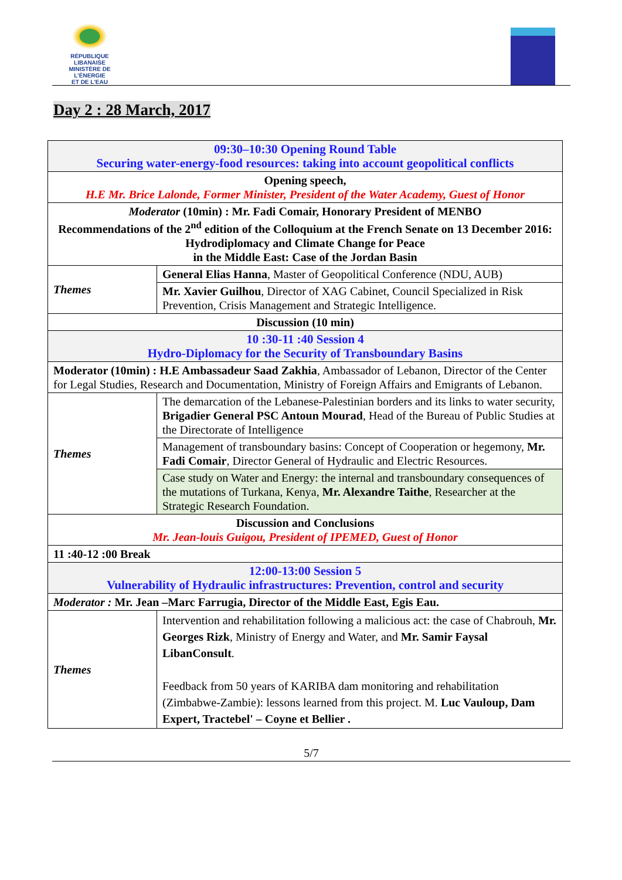RÉPUBLIQUE LIBANAISE
MINISTÈRE DE L'ÉNERGIE
ET DE L'EAU
Day 2 : 28 March, 2017
| 09:30–10:30 Opening Round Table Securing water-energy-food resources: taking into account geopolitical conflicts | |
| Opening speech, H.E Mr. Brice Lalonde, Former Minister, President of the Water Academy, Guest of Honor | |
| Moderator (10min) : Mr. Fadi Comair, Honorary President of MENBO Recommendations of the 2<sup>nd</sup> edition of the Colloquium at the French Senate on 13 December 2016: Hydrodiplomacy and Climate Change for Peace in the Middle East: Case of the Jordan Basin | |
| Themes | General Elias Hanna , Master of Geopolitical Conference (NDU, AUB) |
| | Mr. Xavier Guilhou , Director of XAG Cabinet, Council Specialized in Risk Prevention, Crisis Management and Strategic Intelligence. |
| Discussion (10 min) | |
| 10 :30-11 :40 Session 4 Hydro-Diplomacy for the Security of Transboundary Basins | |
| Moderator (10min) : H.E Ambassadeur Saad Zakhia , Ambassador of Lebanon, Director of the Center for Legal Studies, Research and Documentation, Ministry of Foreign Affairs and Emigrants of Lebanon. | |
| Themes | The demarcation of the Lebanese-Palestinian borders and its links to water security, Brigadier General PSC Antoun Mourad , Head of the Bureau of Public Studies at the Directorate of Intelligence |
| | Management of transboundary basins: Concept of Cooperation or hegemony, Mr. Fadi Comair , Director General of Hydraulic and Electric Resources. |
| | Case study on Water and Energy: the internal and transboundary consequences of the mutations of Turkana, Kenya, Mr. Alexandre Taithe , Researcher at the Strategic Research Foundation. |
| Discussion and Conclusions Mr. Jean-louis Guigou, President of IPEMED, Guest of Honor | |
| 11 :40-12 :00 Break | |
| 12:00-13:00 Session 5 Vulnerability of Hydraulic infrastructures: Prevention, control and security | |
| Moderator : Mr. Jean –Marc Farrugia, Director of the Middle East, Egis Eau. | |
| Themes | Intervention and rehabilitation following a malicious act: the case of Chabrouh, Mr. Georges Rizk , Ministry of Energy and Water, and Mr. Samir Faysal LibanConsult . Feedback from 50 years of KARIBA dam monitoring and rehabilitation (Zimbabwe-Zambie): lessons learned from this project. M. Luc Vauloup, Dam Expert, Tractebel' – Coyne et Bellier . |
5/7